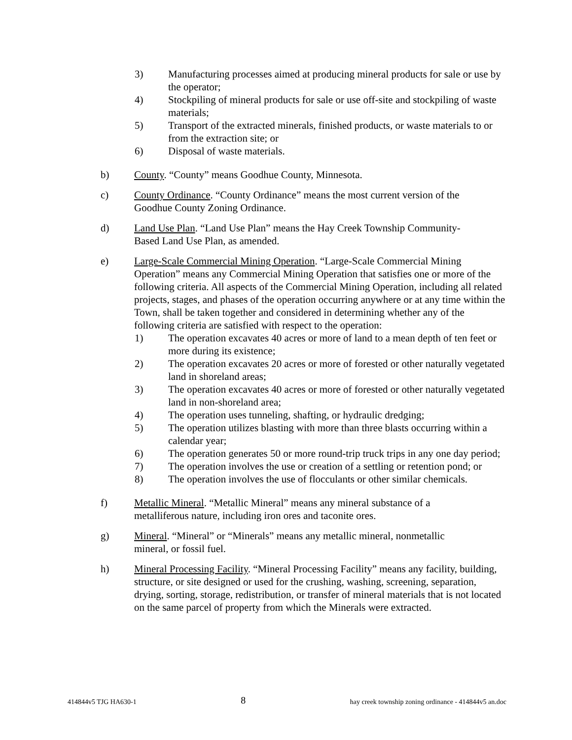3) Manufacturing processes aimed at producing mineral products for sale or use by the operator;
4) Stockpiling of mineral products for sale or use off-site and stockpiling of waste materials;
5) Transport of the extracted minerals, finished products, or waste materials to or from the extraction site; or
6) Disposal of waste materials.
b) County. “County” means Goodhue County, Minnesota.
c) County Ordinance. “County Ordinance” means the most current version of the Goodhue County Zoning Ordinance.
d) Land Use Plan. “Land Use Plan” means the Hay Creek Township Community-Based Land Use Plan, as amended.
e) Large-Scale Commercial Mining Operation. “Large-Scale Commercial Mining Operation” means any Commercial Mining Operation that satisfies one or more of the following criteria. All aspects of the Commercial Mining Operation, including all related projects, stages, and phases of the operation occurring anywhere or at any time within the Town, shall be taken together and considered in determining whether any of the following criteria are satisfied with respect to the operation:
1) The operation excavates 40 acres or more of land to a mean depth of ten feet or more during its existence;
2) The operation excavates 20 acres or more of forested or other naturally vegetated land in shoreland areas;
3) The operation excavates 40 acres or more of forested or other naturally vegetated land in non-shoreland area;
4) The operation uses tunneling, shafting, or hydraulic dredging;
5) The operation utilizes blasting with more than three blasts occurring within a calendar year;
6) The operation generates 50 or more round-trip truck trips in any one day period;
7) The operation involves the use or creation of a settling or retention pond; or
8) The operation involves the use of flocculants or other similar chemicals.
f) Metallic Mineral. “Metallic Mineral” means any mineral substance of a metalliferous nature, including iron ores and taconite ores.
g) Mineral. “Mineral” or “Minerals” means any metallic mineral, nonmetallic mineral, or fossil fuel.
h) Mineral Processing Facility. “Mineral Processing Facility” means any facility, building, structure, or site designed or used for the crushing, washing, screening, separation, drying, sorting, storage, redistribution, or transfer of mineral materials that is not located on the same parcel of property from which the Minerals were extracted.
414844v5 TJG HA630-1 8 hay creek township zoning ordinance - 414844v5 an.doc